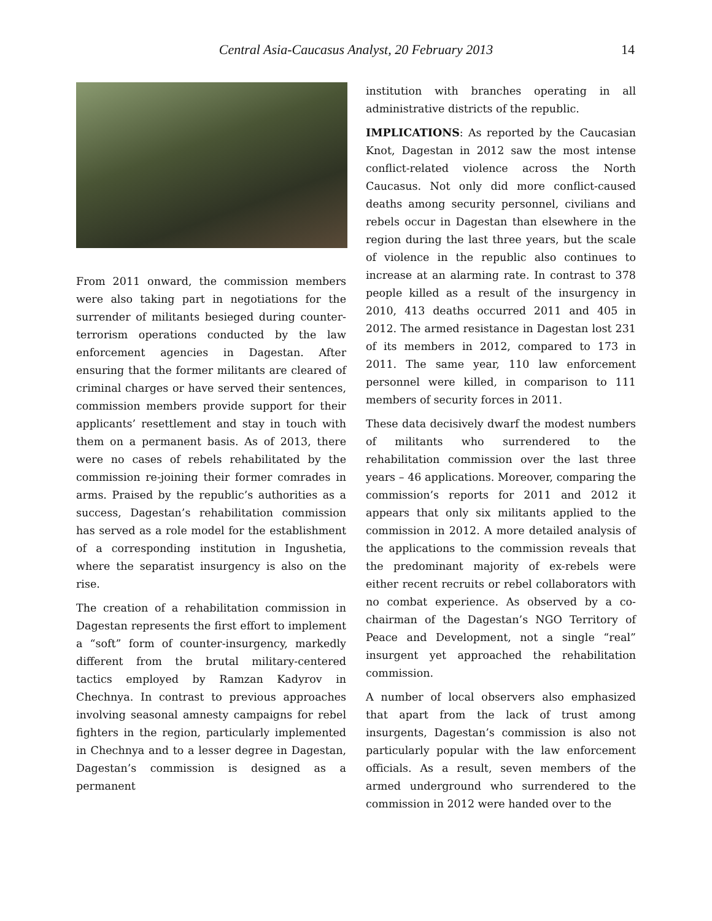Central Asia-Caucasus Analyst, 20 February 2013 14
From 2011 onward, the commission members were also taking part in negotiations for the surrender of militants besieged during counter-terrorism operations conducted by the law enforcement agencies in Dagestan. After ensuring that the former militants are cleared of criminal charges or have served their sentences, commission members provide support for their applicants’ resettlement and stay in touch with them on a permanent basis. As of 2013, there were no cases of rebels rehabilitated by the commission re-joining their former comrades in arms. Praised by the republic’s authorities as a success, Dagestan’s rehabilitation commission has served as a role model for the establishment of a corresponding institution in Ingushetia, where the separatist insurgency is also on the rise.
The creation of a rehabilitation commission in Dagestan represents the first effort to implement a “soft” form of counter-insurgency, markedly different from the brutal military-centered tactics employed by Ramzan Kadyrov in Chechnya. In contrast to previous approaches involving seasonal amnesty campaigns for rebel fighters in the region, particularly implemented in Chechnya and to a lesser degree in Dagestan, Dagestan’s commission is designed as a permanent
institution with branches operating in all administrative districts of the republic.
IMPLICATIONS: As reported by the Caucasian Knot, Dagestan in 2012 saw the most intense conflict-related violence across the North Caucasus. Not only did more conflict-caused deaths among security personnel, civilians and rebels occur in Dagestan than elsewhere in the region during the last three years, but the scale of violence in the republic also continues to increase at an alarming rate. In contrast to 378 people killed as a result of the insurgency in 2010, 413 deaths occurred 2011 and 405 in 2012. The armed resistance in Dagestan lost 231 of its members in 2012, compared to 173 in 2011. The same year, 110 law enforcement personnel were killed, in comparison to 111 members of security forces in 2011.
These data decisively dwarf the modest numbers of militants who surrendered to the rehabilitation commission over the last three years – 46 applications. Moreover, comparing the commission’s reports for 2011 and 2012 it appears that only six militants applied to the commission in 2012. A more detailed analysis of the applications to the commission reveals that the predominant majority of ex-rebels were either recent recruits or rebel collaborators with no combat experience. As observed by a co-chairman of the Dagestan’s NGO Territory of Peace and Development, not a single “real” insurgent yet approached the rehabilitation commission.
A number of local observers also emphasized that apart from the lack of trust among insurgents, Dagestan’s commission is also not particularly popular with the law enforcement officials. As a result, seven members of the armed underground who surrendered to the commission in 2012 were handed over to the